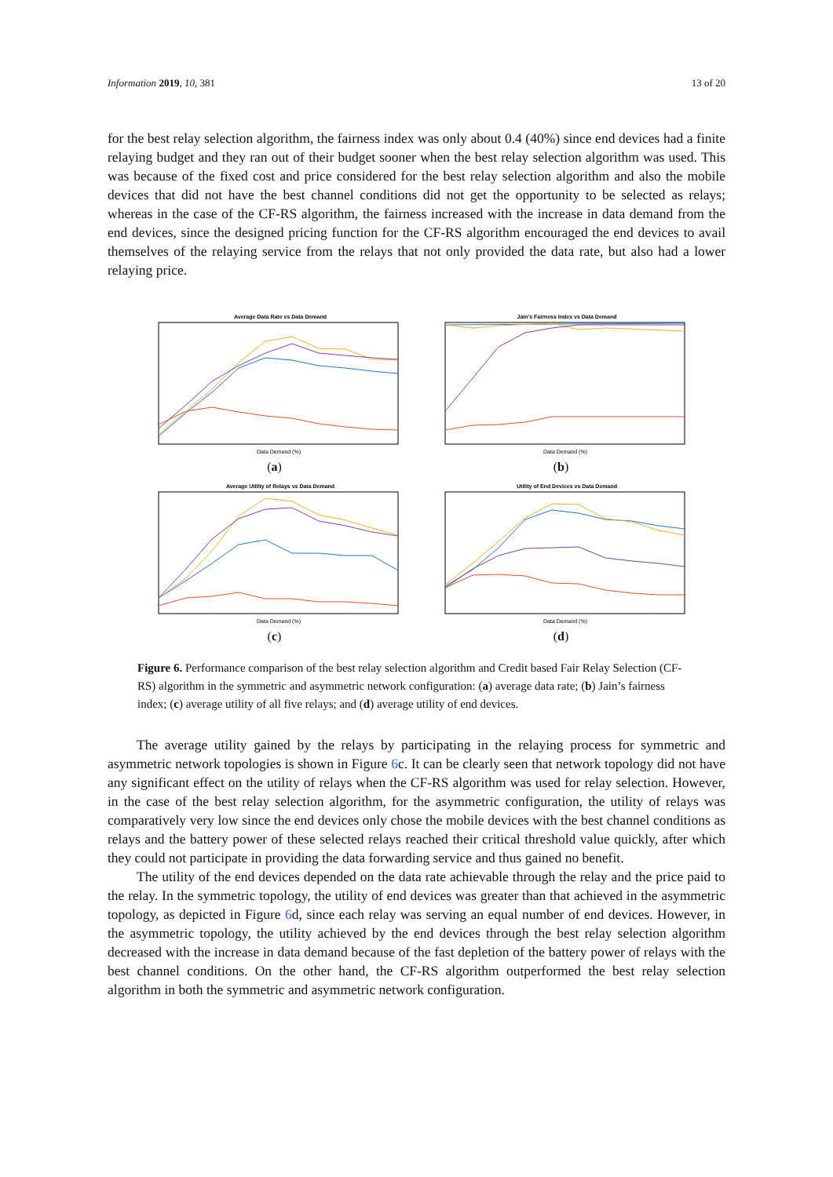Information 2019, 10, 381 13 of 20
for the best relay selection algorithm, the fairness index was only about 0.4 (40%) since end devices had a finite relaying budget and they ran out of their budget sooner when the best relay selection algorithm was used. This was because of the fixed cost and price considered for the best relay selection algorithm and also the mobile devices that did not have the best channel conditions did not get the opportunity to be selected as relays; whereas in the case of the CF-RS algorithm, the fairness increased with the increase in data demand from the end devices, since the designed pricing function for the CF-RS algorithm encouraged the end devices to avail themselves of the relaying service from the relays that not only provided the data rate, but also had a lower relaying price.
Average Data Rate vs Data Demand
Data Demand (%)
(a)
Jain's Fairness Index vs Data Demand
Data Demand (%)
(b)
Average Utility of Relays vs Data Demand
Data Demand (%)
(c)
Utility of End Devices vs Data Demand
Data Demand (%)
(d)
Figure 6. Performance comparison of the best relay selection algorithm and Credit based Fair Relay Selection (CF-RS) algorithm in the symmetric and asymmetric network configuration: (a) average data rate; (b) Jain’s fairness index; (c) average utility of all five relays; and (d) average utility of end devices.
The average utility gained by the relays by participating in the relaying process for symmetric and asymmetric network topologies is shown in Figure 6c. It can be clearly seen that network topology did not have any significant effect on the utility of relays when the CF-RS algorithm was used for relay selection. However, in the case of the best relay selection algorithm, for the asymmetric configuration, the utility of relays was comparatively very low since the end devices only chose the mobile devices with the best channel conditions as relays and the battery power of these selected relays reached their critical threshold value quickly, after which they could not participate in providing the data forwarding service and thus gained no benefit.
The utility of the end devices depended on the data rate achievable through the relay and the price paid to the relay. In the symmetric topology, the utility of end devices was greater than that achieved in the asymmetric topology, as depicted in Figure 6d, since each relay was serving an equal number of end devices. However, in the asymmetric topology, the utility achieved by the end devices through the best relay selection algorithm decreased with the increase in data demand because of the fast depletion of the battery power of relays with the best channel conditions. On the other hand, the CF-RS algorithm outperformed the best relay selection algorithm in both the symmetric and asymmetric network configuration.